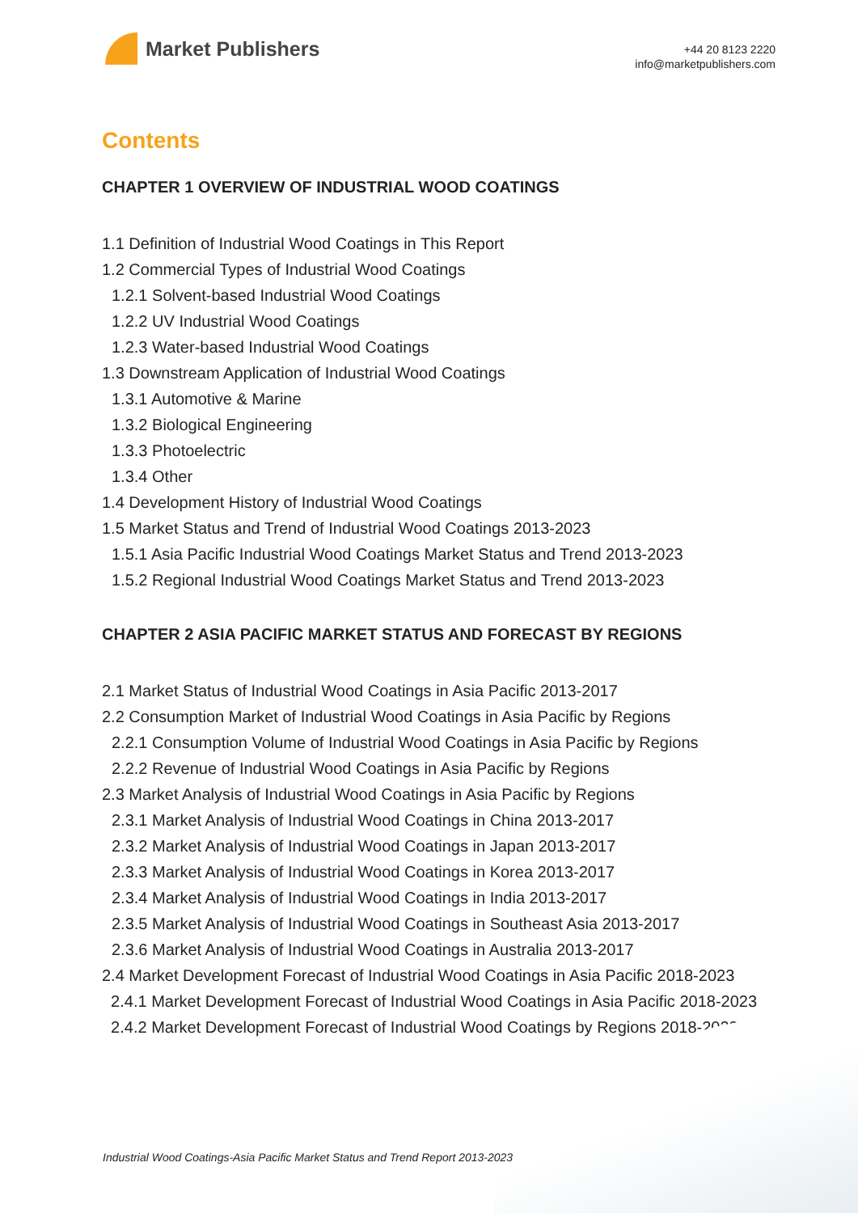Market Publishers
+44 20 8123 2220
info@marketpublishers.com
Contents
CHAPTER 1 OVERVIEW OF INDUSTRIAL WOOD COATINGS
1.1 Definition of Industrial Wood Coatings in This Report
1.2 Commercial Types of Industrial Wood Coatings
1.2.1 Solvent-based Industrial Wood Coatings
1.2.2 UV Industrial Wood Coatings
1.2.3 Water-based Industrial Wood Coatings
1.3 Downstream Application of Industrial Wood Coatings
1.3.1 Automotive & Marine
1.3.2 Biological Engineering
1.3.3 Photoelectric
1.3.4 Other
1.4 Development History of Industrial Wood Coatings
1.5 Market Status and Trend of Industrial Wood Coatings 2013-2023
1.5.1 Asia Pacific Industrial Wood Coatings Market Status and Trend 2013-2023
1.5.2 Regional Industrial Wood Coatings Market Status and Trend 2013-2023
CHAPTER 2 ASIA PACIFIC MARKET STATUS AND FORECAST BY REGIONS
2.1 Market Status of Industrial Wood Coatings in Asia Pacific 2013-2017
2.2 Consumption Market of Industrial Wood Coatings in Asia Pacific by Regions
2.2.1 Consumption Volume of Industrial Wood Coatings in Asia Pacific by Regions
2.2.2 Revenue of Industrial Wood Coatings in Asia Pacific by Regions
2.3 Market Analysis of Industrial Wood Coatings in Asia Pacific by Regions
2.3.1 Market Analysis of Industrial Wood Coatings in China 2013-2017
2.3.2 Market Analysis of Industrial Wood Coatings in Japan 2013-2017
2.3.3 Market Analysis of Industrial Wood Coatings in Korea 2013-2017
2.3.4 Market Analysis of Industrial Wood Coatings in India 2013-2017
2.3.5 Market Analysis of Industrial Wood Coatings in Southeast Asia 2013-2017
2.3.6 Market Analysis of Industrial Wood Coatings in Australia 2013-2017
2.4 Market Development Forecast of Industrial Wood Coatings in Asia Pacific 2018-2023
2.4.1 Market Development Forecast of Industrial Wood Coatings in Asia Pacific 2018-2023
2.4.2 Market Development Forecast of Industrial Wood Coatings by Regions 2018-2023
Industrial Wood Coatings-Asia Pacific Market Status and Trend Report 2013-2023